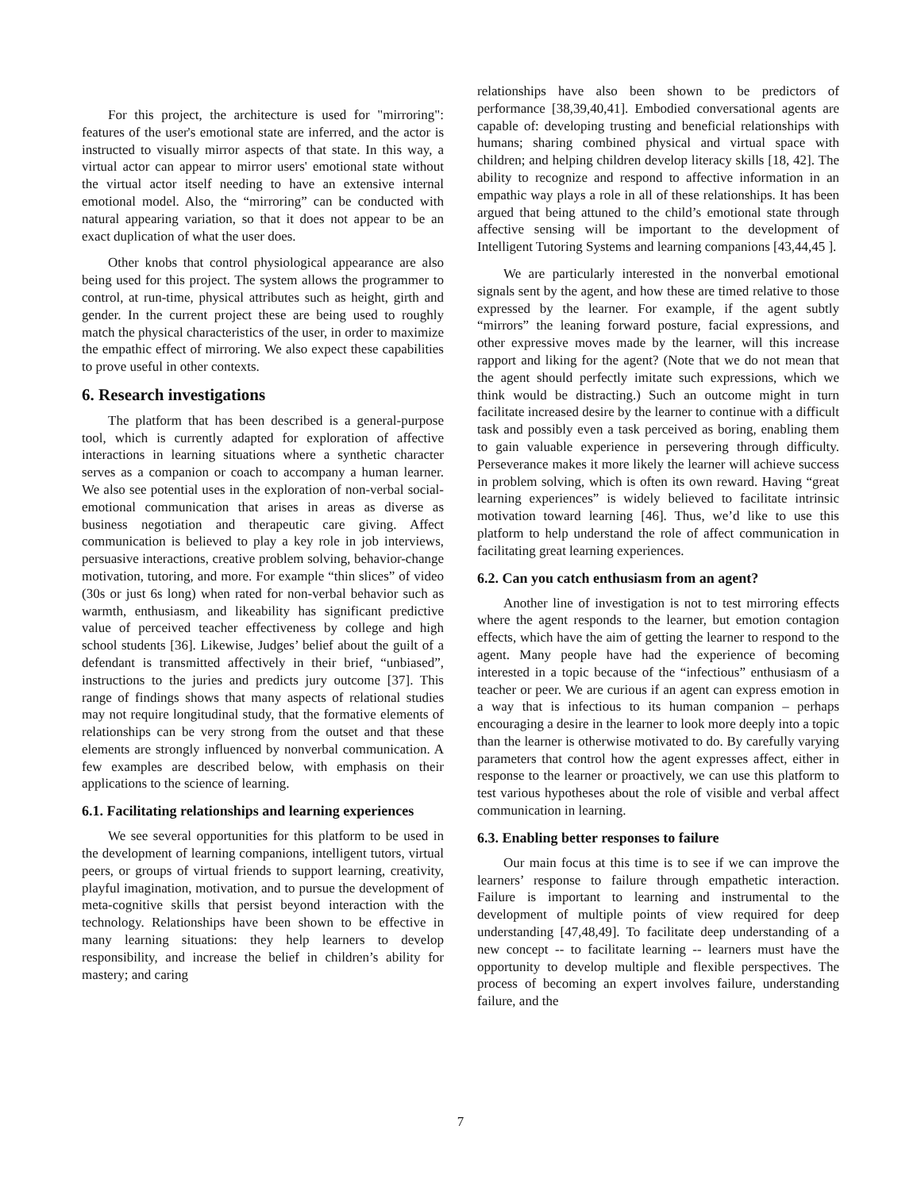For this project, the architecture is used for "mirroring": features of the user's emotional state are inferred, and the actor is instructed to visually mirror aspects of that state. In this way, a virtual actor can appear to mirror users' emotional state without the virtual actor itself needing to have an extensive internal emotional model. Also, the “mirroring” can be conducted with natural appearing variation, so that it does not appear to be an exact duplication of what the user does.
Other knobs that control physiological appearance are also being used for this project. The system allows the programmer to control, at run-time, physical attributes such as height, girth and gender. In the current project these are being used to roughly match the physical characteristics of the user, in order to maximize the empathic effect of mirroring. We also expect these capabilities to prove useful in other contexts.
6. Research investigations
The platform that has been described is a general-purpose tool, which is currently adapted for exploration of affective interactions in learning situations where a synthetic character serves as a companion or coach to accompany a human learner. We also see potential uses in the exploration of non-verbal social-emotional communication that arises in areas as diverse as business negotiation and therapeutic care giving. Affect communication is believed to play a key role in job interviews, persuasive interactions, creative problem solving, behavior-change motivation, tutoring, and more. For example “thin slices” of video (30s or just 6s long) when rated for non-verbal behavior such as warmth, enthusiasm, and likeability has significant predictive value of perceived teacher effectiveness by college and high school students [36]. Likewise, Judges’ belief about the guilt of a defendant is transmitted affectively in their brief, “unbiased”, instructions to the juries and predicts jury outcome [37]. This range of findings shows that many aspects of relational studies may not require longitudinal study, that the formative elements of relationships can be very strong from the outset and that these elements are strongly influenced by nonverbal communication. A few examples are described below, with emphasis on their applications to the science of learning.
6.1. Facilitating relationships and learning experiences
We see several opportunities for this platform to be used in the development of learning companions, intelligent tutors, virtual peers, or groups of virtual friends to support learning, creativity, playful imagination, motivation, and to pursue the development of meta-cognitive skills that persist beyond interaction with the technology. Relationships have been shown to be effective in many learning situations: they help learners to develop responsibility, and increase the belief in children’s ability for mastery; and caring
relationships have also been shown to be predictors of performance [38,39,40,41]. Embodied conversational agents are capable of: developing trusting and beneficial relationships with humans; sharing combined physical and virtual space with children; and helping children develop literacy skills [18, 42]. The ability to recognize and respond to affective information in an empathic way plays a role in all of these relationships. It has been argued that being attuned to the child’s emotional state through affective sensing will be important to the development of Intelligent Tutoring Systems and learning companions [43,44,45 ].
We are particularly interested in the nonverbal emotional signals sent by the agent, and how these are timed relative to those expressed by the learner. For example, if the agent subtly “mirrors” the leaning forward posture, facial expressions, and other expressive moves made by the learner, will this increase rapport and liking for the agent? (Note that we do not mean that the agent should perfectly imitate such expressions, which we think would be distracting.) Such an outcome might in turn facilitate increased desire by the learner to continue with a difficult task and possibly even a task perceived as boring, enabling them to gain valuable experience in persevering through difficulty. Perseverance makes it more likely the learner will achieve success in problem solving, which is often its own reward. Having “great learning experiences” is widely believed to facilitate intrinsic motivation toward learning [46]. Thus, we’d like to use this platform to help understand the role of affect communication in facilitating great learning experiences.
6.2. Can you catch enthusiasm from an agent?
Another line of investigation is not to test mirroring effects where the agent responds to the learner, but emotion contagion effects, which have the aim of getting the learner to respond to the agent. Many people have had the experience of becoming interested in a topic because of the “infectious” enthusiasm of a teacher or peer. We are curious if an agent can express emotion in a way that is infectious to its human companion – perhaps encouraging a desire in the learner to look more deeply into a topic than the learner is otherwise motivated to do. By carefully varying parameters that control how the agent expresses affect, either in response to the learner or proactively, we can use this platform to test various hypotheses about the role of visible and verbal affect communication in learning.
6.3. Enabling better responses to failure
Our main focus at this time is to see if we can improve the learners’ response to failure through empathetic interaction. Failure is important to learning and instrumental to the development of multiple points of view required for deep understanding [47,48,49]. To facilitate deep understanding of a new concept -- to facilitate learning -- learners must have the opportunity to develop multiple and flexible perspectives. The process of becoming an expert involves failure, understanding failure, and the
7